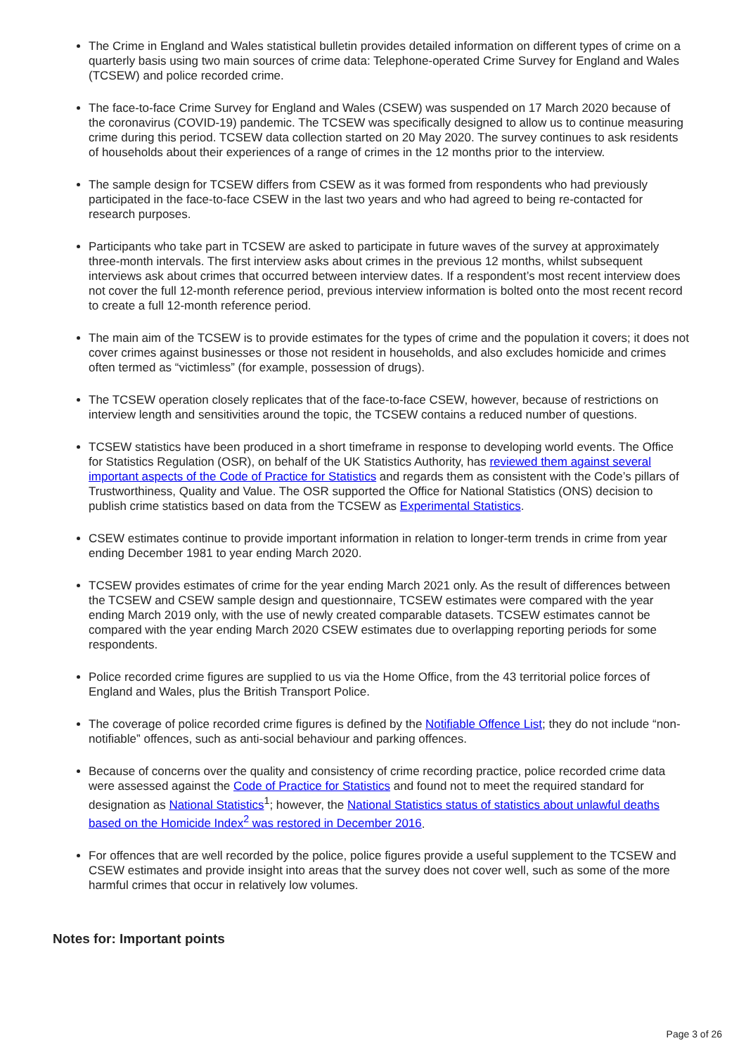The Crime in England and Wales statistical bulletin provides detailed information on different types of crime on a quarterly basis using two main sources of crime data: Telephone-operated Crime Survey for England and Wales (TCSEW) and police recorded crime.
The face-to-face Crime Survey for England and Wales (CSEW) was suspended on 17 March 2020 because of the coronavirus (COVID-19) pandemic. The TCSEW was specifically designed to allow us to continue measuring crime during this period. TCSEW data collection started on 20 May 2020. The survey continues to ask residents of households about their experiences of a range of crimes in the 12 months prior to the interview.
The sample design for TCSEW differs from CSEW as it was formed from respondents who had previously participated in the face-to-face CSEW in the last two years and who had agreed to being re-contacted for research purposes.
Participants who take part in TCSEW are asked to participate in future waves of the survey at approximately three-month intervals. The first interview asks about crimes in the previous 12 months, whilst subsequent interviews ask about crimes that occurred between interview dates. If a respondent’s most recent interview does not cover the full 12-month reference period, previous interview information is bolted onto the most recent record to create a full 12-month reference period.
The main aim of the TCSEW is to provide estimates for the types of crime and the population it covers; it does not cover crimes against businesses or those not resident in households, and also excludes homicide and crimes often termed as “victimless” (for example, possession of drugs).
The TCSEW operation closely replicates that of the face-to-face CSEW, however, because of restrictions on interview length and sensitivities around the topic, the TCSEW contains a reduced number of questions.
TCSEW statistics have been produced in a short timeframe in response to developing world events. The Office for Statistics Regulation (OSR), on behalf of the UK Statistics Authority, has reviewed them against several important aspects of the Code of Practice for Statistics and regards them as consistent with the Code’s pillars of Trustworthiness, Quality and Value. The OSR supported the Office for National Statistics (ONS) decision to publish crime statistics based on data from the TCSEW as Experimental Statistics.
CSEW estimates continue to provide important information in relation to longer-term trends in crime from year ending December 1981 to year ending March 2020.
TCSEW provides estimates of crime for the year ending March 2021 only. As the result of differences between the TCSEW and CSEW sample design and questionnaire, TCSEW estimates were compared with the year ending March 2019 only, with the use of newly created comparable datasets. TCSEW estimates cannot be compared with the year ending March 2020 CSEW estimates due to overlapping reporting periods for some respondents.
Police recorded crime figures are supplied to us via the Home Office, from the 43 territorial police forces of England and Wales, plus the British Transport Police.
The coverage of police recorded crime figures is defined by the Notifiable Offence List; they do not include “non-notifiable” offences, such as anti-social behaviour and parking offences.
Because of concerns over the quality and consistency of crime recording practice, police recorded crime data were assessed against the Code of Practice for Statistics and found not to meet the required standard for designation as National Statistics<sup>1</sup>; however, the National Statistics status of statistics about unlawful deaths based on the Homicide Index<sup>2</sup> was restored in December 2016.
For offences that are well recorded by the police, police figures provide a useful supplement to the TCSEW and CSEW estimates and provide insight into areas that the survey does not cover well, such as some of the more harmful crimes that occur in relatively low volumes.
Notes for: Important points
Page 3 of 26